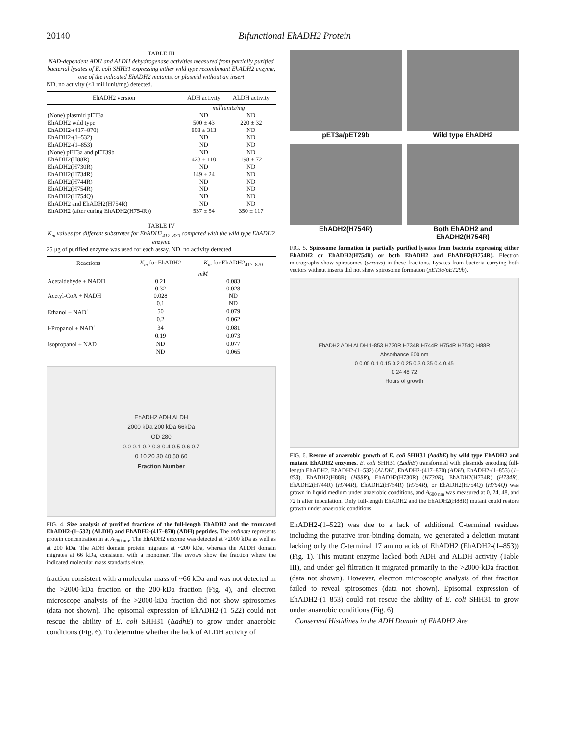20140 Bifunctional EhADH2 Protein
TABLE III
NAD-dependent ADH and ALDH dehydrogenase activities measured from partially purified bacterial lysates of E. coli SHH31 expressing either wild type recombinant EhADH2 enzyme, one of the indicated EhADH2 mutants, or plasmid without an insert
ND, no activity (<1 milliunit/mg) detected.
| EhADH2 version | ADH activity | ALDH activity |
| --- | --- | --- |
| | milliunits/mg | |
| (None) plasmid pET3a | ND | ND |
| EhADH2 wild type | 500 ± 43 | 220 ± 32 |
| EhADH2-(417–870) | 808 ± 313 | ND |
| EhADH2-(1–532) | ND | ND |
| EhADH2-(1–853) | ND | ND |
| (None) pET3a and pET39b | ND | ND |
| EhADH2(H88R) | 423 ± 110 | 198 ± 72 |
| EhADH2(H730R) | ND | ND |
| EhADH2(H734R) | 149 ± 24 | ND |
| EhADH2(H744R) | ND | ND |
| EhADH2(H754R) | ND | ND |
| EhADH2(H754Q) | ND | ND |
| EhADH2 and EhADH2(H754R) | ND | ND |
| EhADH2 (after curing EhADH2(H754R)) | 537 ± 54 | 350 ± 117 |
TABLE IV
K<sub>m</sub> values for different substrates for EhADH2<sub>417–870</sub> compared with the wild type EhADH2 enzyme
25 μg of purified enzyme was used for each assay. ND, no activity detected.
| Reactions | K<sub>m</sub> for EhADH2 | K<sub>m</sub> for EhADH2<sub>417–870</sub> |
| --- | --- | --- |
| | mM | |
| Acetaldehyde + NADH | 0.21 | 0.083 |
| | 0.32 | 0.028 |
| Acetyl-CoA + NADH | 0.028 | ND |
| | 0.1 | ND |
| Ethanol + NAD<sup>+</sup> | 50 | 0.079 |
| | 0.2 | 0.062 |
| l-Propanol + NAD<sup>+</sup> | 34 | 0.081 |
| | 0.19 | 0.073 |
| Isopropanol + NAD<sup>+</sup> | ND | 0.077 |
| | ND | 0.065 |
EhADH2 ADH ALDH
2000 kDa 200 kDa 66kDa
OD 280
0.0 0.1 0.2 0.3 0.4 0.5 0.6 0.7
0 10 20 30 40 50 60
Fraction Number
FIG. 4. Size analysis of purified fractions of the full-length EhADH2 and the truncated EhADH2-(1–532) (ALDH) and EhADH2-(417–870) (ADH) peptides. The ordinate represents protein concentration in at A<sub>280 nm</sub>. The EhADH2 enzyme was detected at >2000 kDa as well as at 200 kDa. The ADH domain protein migrates at ~200 kDa, whereas the ALDH domain migrates at 66 kDa, consistent with a monomer. The arrows show the fraction where the indicated molecular mass standards elute.
fraction consistent with a molecular mass of ~66 kDa and was not detected in the >2000-kDa fraction or the 200-kDa fraction (Fig. 4), and electron microscope analysis of the >2000-kDa fraction did not show spirosomes (data not shown). The episomal expression of EhADH2-(1–522) could not rescue the ability of E. coli SHH31 (ΔadhE) to grow under anaerobic conditions (Fig. 6). To determine whether the lack of ALDH activity of
pET3a/pET29b
Wild type EhADH2
EhADH2(H754R)
Both EhADH2 and EhADH2(H754R)
FIG. 5. Spirosome formation in partially purified lysates from bacteria expressing either EhADH2 or EhADH2(H754R) or both EhADH2 and EhADH2(H754R). Electron micrographs show spirosomes (arrows) in these fractions. Lysates from bacteria carrying both vectors without inserts did not show spirosome formation (pET3a/pET29b).
EhADH2 ADH ALDH 1-853 H730R H734R H744R H754R H754Q H88R
Absorbance 600 nm
0 0.05 0.1 0.15 0.2 0.25 0.3 0.35 0.4 0.45
0 24 48 72
Hours of growth
FIG. 6. Rescue of anaerobic growth of E. coli SHH31 (ΔadhE) by wild type EhADH2 and mutant EhADH2 enzymes. E. coli SHH31 (ΔadhE) transformed with plasmids encoding full-length EhADH2, EhADH2-(1–532) (ALDH), EhADH2-(417–870) (ADH), EhADH2-(1–853) (1–853), EhADH2(H88R) (H88R), EhADH2(H730R) (H730R), EhADH2(H734R) (H734R), EhADH2(H744R) (H744R), EhADH2(H754R) (H754R), or EhADH2(H754Q) (H754Q) was grown in liquid medium under anaerobic conditions, and A<sub>600 nm</sub> was measured at 0, 24, 48, and 72 h after inoculation. Only full-length EhADH2 and the EhADH2(H88R) mutant could restore growth under anaerobic conditions.
EhADH2-(1–522) was due to a lack of additional C-terminal residues including the putative iron-binding domain, we generated a deletion mutant lacking only the C-terminal 17 amino acids of EhADH2 (EhADH2-(1–853)) (Fig. 1). This mutant enzyme lacked both ADH and ALDH activity (Table III), and under gel filtration it migrated primarily in the >2000-kDa fraction (data not shown). However, electron microscopic analysis of that fraction failed to reveal spirosomes (data not shown). Episomal expression of EhADH2-(1–853) could not rescue the ability of E. coli SHH31 to grow under anaerobic conditions (Fig. 6).
Conserved Histidines in the ADH Domain of EhADH2 Are